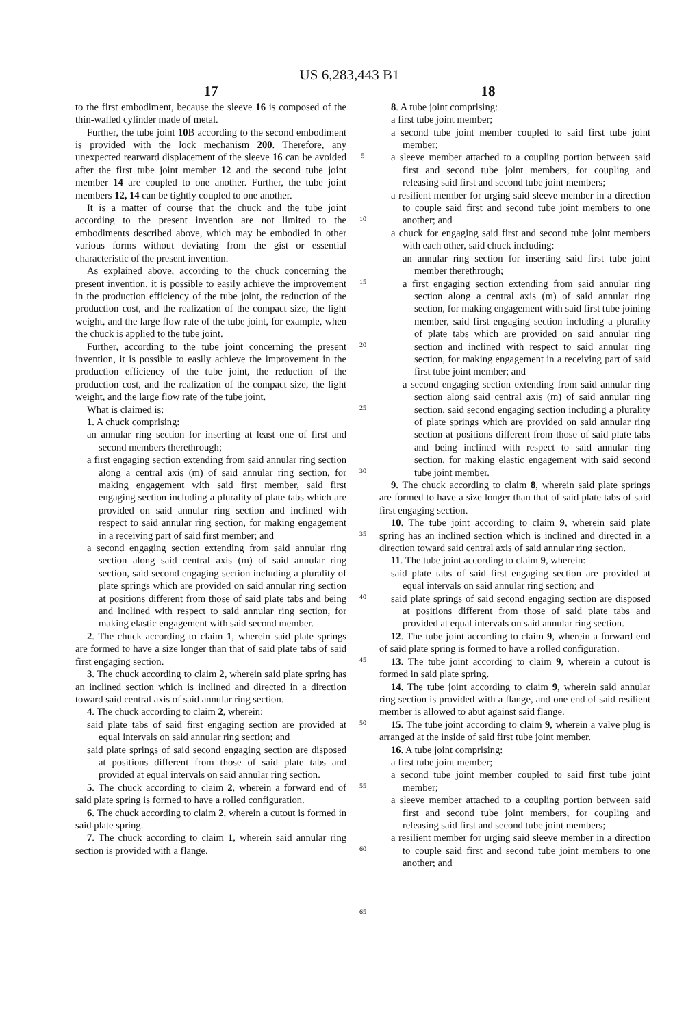US 6,283,443 B1
17 18
to the first embodiment, because the sleeve 16 is composed of the thin-walled cylinder made of metal.
Further, the tube joint 10 B according to the second embodiment is provided with the lock mechanism 200. Therefore, any unexpected rearward displacement of the sleeve 16 can be avoided after the first tube joint member 12 and the second tube joint member 14 are coupled to one another. Further, the tube joint members 12, 14 can be tightly coupled to one another.
It is a matter of course that the chuck and the tube joint according to the present invention are not limited to the embodiments described above, which may be embodied in other various forms without deviating from the gist or essential characteristic of the present invention.
As explained above, according to the chuck concerning the present invention, it is possible to easily achieve the improvement in the production efficiency of the tube joint, the reduction of the production cost, and the realization of the compact size, the light weight, and the large flow rate of the tube joint, for example, when the chuck is applied to the tube joint.
Further, according to the tube joint concerning the present invention, it is possible to easily achieve the improvement in the production efficiency of the tube joint, the reduction of the production cost, and the realization of the compact size, the light weight, and the large flow rate of the tube joint.
What is claimed is:
1. A chuck comprising:
an annular ring section for inserting at least one of first and second members therethrough;
a first engaging section extending from said annular ring section along a central axis (m) of said annular ring section, for making engagement with said first member, said first engaging section including a plurality of plate tabs which are provided on said annular ring section and inclined with respect to said annular ring section, for making engagement in a receiving part of said first member; and
a second engaging section extending from said annular ring section along said central axis (m) of said annular ring section, said second engaging section including a plurality of plate springs which are provided on said annular ring section at positions different from those of said plate tabs and being and inclined with respect to said annular ring section, for making elastic engagement with said second member.
2. The chuck according to claim 1, wherein said plate springs are formed to have a size longer than that of said plate tabs of said first engaging section.
3. The chuck according to claim 2, wherein said plate spring has an inclined section which is inclined and directed in a direction toward said central axis of said annular ring section.
4. The chuck according to claim 2, wherein:
said plate tabs of said first engaging section are provided at equal intervals on said annular ring section; and
said plate springs of said second engaging section are disposed at positions different from those of said plate tabs and provided at equal intervals on said annular ring section.
5. The chuck according to claim 2, wherein a forward end of said plate spring is formed to have a rolled configuration.
6. The chuck according to claim 2, wherein a cutout is formed in said plate spring.
7. The chuck according to claim 1, wherein said annular ring section is provided with a flange.
5
10
15
20
25
30
35
40
45
50
55
60
65
8. A tube joint comprising:
a first tube joint member;
a second tube joint member coupled to said first tube joint member;
a sleeve member attached to a coupling portion between said first and second tube joint members, for coupling and releasing said first and second tube joint members;
a resilient member for urging said sleeve member in a direction to couple said first and second tube joint members to one another; and
a chuck for engaging said first and second tube joint members with each other, said chuck including:
an annular ring section for inserting said first tube joint member therethrough;
a first engaging section extending from said annular ring section along a central axis (m) of said annular ring section, for making engagement with said first tube joining member, said first engaging section including a plurality of plate tabs which are provided on said annular ring section and inclined with respect to said annular ring section, for making engagement in a receiving part of said first tube joint member; and
a second engaging section extending from said annular ring section along said central axis (m) of said annular ring section, said second engaging section including a plurality of plate springs which are provided on said annular ring section at positions different from those of said plate tabs and being inclined with respect to said annular ring section, for making elastic engagement with said second tube joint member.
9. The chuck according to claim 8, wherein said plate springs are formed to have a size longer than that of said plate tabs of said first engaging section.
10. The tube joint according to claim 9, wherein said plate spring has an inclined section which is inclined and directed in a direction toward said central axis of said annular ring section.
11. The tube joint according to claim 9, wherein:
said plate tabs of said first engaging section are provided at equal intervals on said annular ring section; and
said plate springs of said second engaging section are disposed at positions different from those of said plate tabs and provided at equal intervals on said annular ring section.
12. The tube joint according to claim 9, wherein a forward end of said plate spring is formed to have a rolled configuration.
13. The tube joint according to claim 9, wherein a cutout is formed in said plate spring.
14. The tube joint according to claim 9, wherein said annular ring section is provided with a flange, and one end of said resilient member is allowed to abut against said flange.
15. The tube joint according to claim 9, wherein a valve plug is arranged at the inside of said first tube joint member.
16. A tube joint comprising:
a first tube joint member;
a second tube joint member coupled to said first tube joint member;
a sleeve member attached to a coupling portion between said first and second tube joint members, for coupling and releasing said first and second tube joint members;
a resilient member for urging said sleeve member in a direction to couple said first and second tube joint members to one another; and